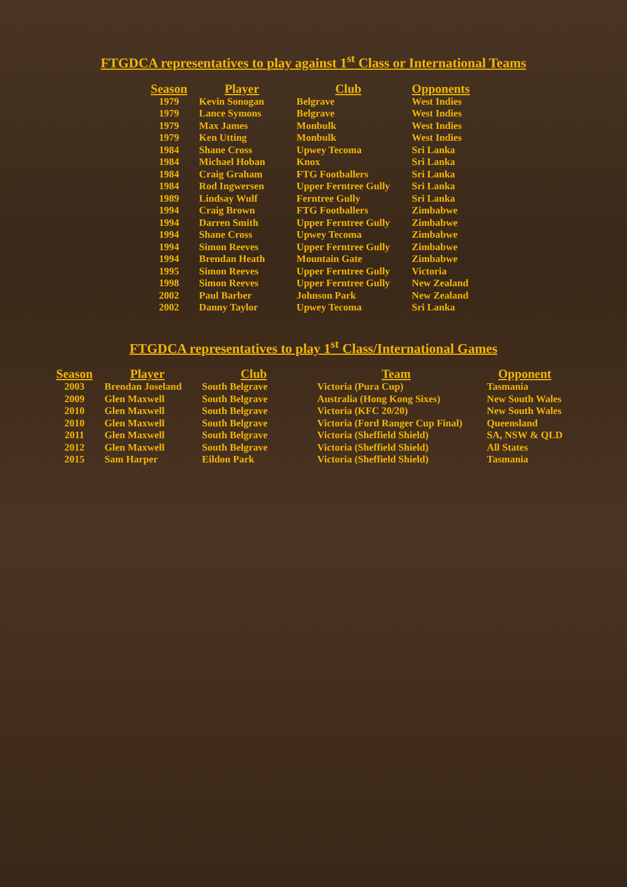FTGDCA representatives to play against 1<sup>st</sup> Class or International Teams
| Season | Player | Club | Opponents |
| --- | --- | --- | --- |
| 1979 | Kevin Sonogan | Belgrave | West Indies |
| 1979 | Lance Symons | Belgrave | West Indies |
| 1979 | Max James | Monbulk | West Indies |
| 1979 | Ken Utting | Monbulk | West Indies |
| 1984 | Shane Cross | Upwey Tecoma | Sri Lanka |
| 1984 | Michael Hoban | Knox | Sri Lanka |
| 1984 | Craig Graham | FTG Footballers | Sri Lanka |
| 1984 | Rod Ingwersen | Upper Ferntree Gully | Sri Lanka |
| 1989 | Lindsay Wulf | Ferntree Gully | Sri Lanka |
| 1994 | Craig Brown | FTG Footballers | Zimbabwe |
| 1994 | Darren Smith | Upper Ferntree Gully | Zimbabwe |
| 1994 | Shane Cross | Upwey Tecoma | Zimbabwe |
| 1994 | Simon Reeves | Upper Ferntree Gully | Zimbabwe |
| 1994 | Brendan Heath | Mountain Gate | Zimbabwe |
| 1995 | Simon Reeves | Upper Ferntree Gully | Victoria |
| 1998 | Simon Reeves | Upper Ferntree Gully | New Zealand |
| 2002 | Paul Barber | Johnson Park | New Zealand |
| 2002 | Danny Taylor | Upwey Tecoma | Sri Lanka |
FTGDCA representatives to play 1<sup>st</sup> Class/International Games
| Season | Player | Club | Team | Opponent |
| --- | --- | --- | --- | --- |
| 2003 | Brendan Joseland | South Belgrave | Victoria (Pura Cup) | Tasmania |
| 2009 | Glen Maxwell | South Belgrave | Australia (Hong Kong Sixes) | New South Wales |
| 2010 | Glen Maxwell | South Belgrave | Victoria (KFC 20/20) | New South Wales |
| 2010 | Glen Maxwell | South Belgrave | Victoria (Ford Ranger Cup Final) | Queensland |
| 2011 | Glen Maxwell | South Belgrave | Victoria (Sheffield Shield) | SA, NSW & QLD |
| 2012 | Glen Maxwell | South Belgrave | Victoria (Sheffield Shield) | All States |
| 2015 | Sam Harper | Eildon Park | Victoria (Sheffield Shield) | Tasmania |